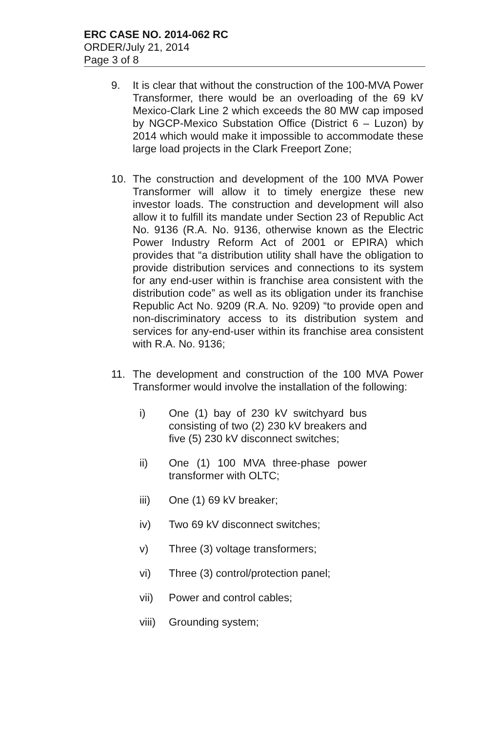ERC CASE NO. 2014-062 RC
ORDER/July 21, 2014
Page 3 of 8
9. It is clear that without the construction of the 100-MVA Power Transformer, there would be an overloading of the 69 kV Mexico-Clark Line 2 which exceeds the 80 MW cap imposed by NGCP-Mexico Substation Office (District 6 – Luzon) by 2014 which would make it impossible to accommodate these large load projects in the Clark Freeport Zone;
10. The construction and development of the 100 MVA Power Transformer will allow it to timely energize these new investor loads. The construction and development will also allow it to fulfill its mandate under Section 23 of Republic Act No. 9136 (R.A. No. 9136, otherwise known as the Electric Power Industry Reform Act of 2001 or EPIRA) which provides that “a distribution utility shall have the obligation to provide distribution services and connections to its system for any end-user within is franchise area consistent with the distribution code” as well as its obligation under its franchise Republic Act No. 9209 (R.A. No. 9209) “to provide open and non-discriminatory access to its distribution system and services for any-end-user within its franchise area consistent with R.A. No. 9136;
11. The development and construction of the 100 MVA Power Transformer would involve the installation of the following:
i) One (1) bay of 230 kV switchyard bus consisting of two (2) 230 kV breakers and five (5) 230 kV disconnect switches;
ii) One (1) 100 MVA three-phase power transformer with OLTC;
iii) One (1) 69 kV breaker;
iv) Two 69 kV disconnect switches;
v) Three (3) voltage transformers;
vi) Three (3) control/protection panel;
vii) Power and control cables;
viii)
Grounding system;